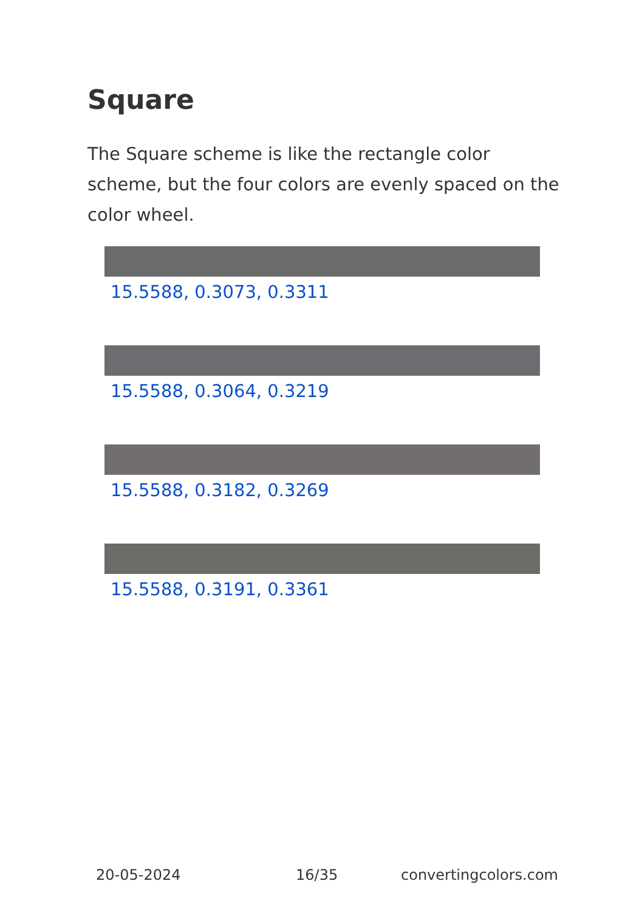Square
The Square scheme is like the rectangle color scheme, but the four colors are evenly spaced on the color wheel.
15.5588, 0.3073, 0.3311
15.5588, 0.3064, 0.3219
15.5588, 0.3182, 0.3269
15.5588, 0.3191, 0.3361
20-05-2024 16/35 convertingcolors.com